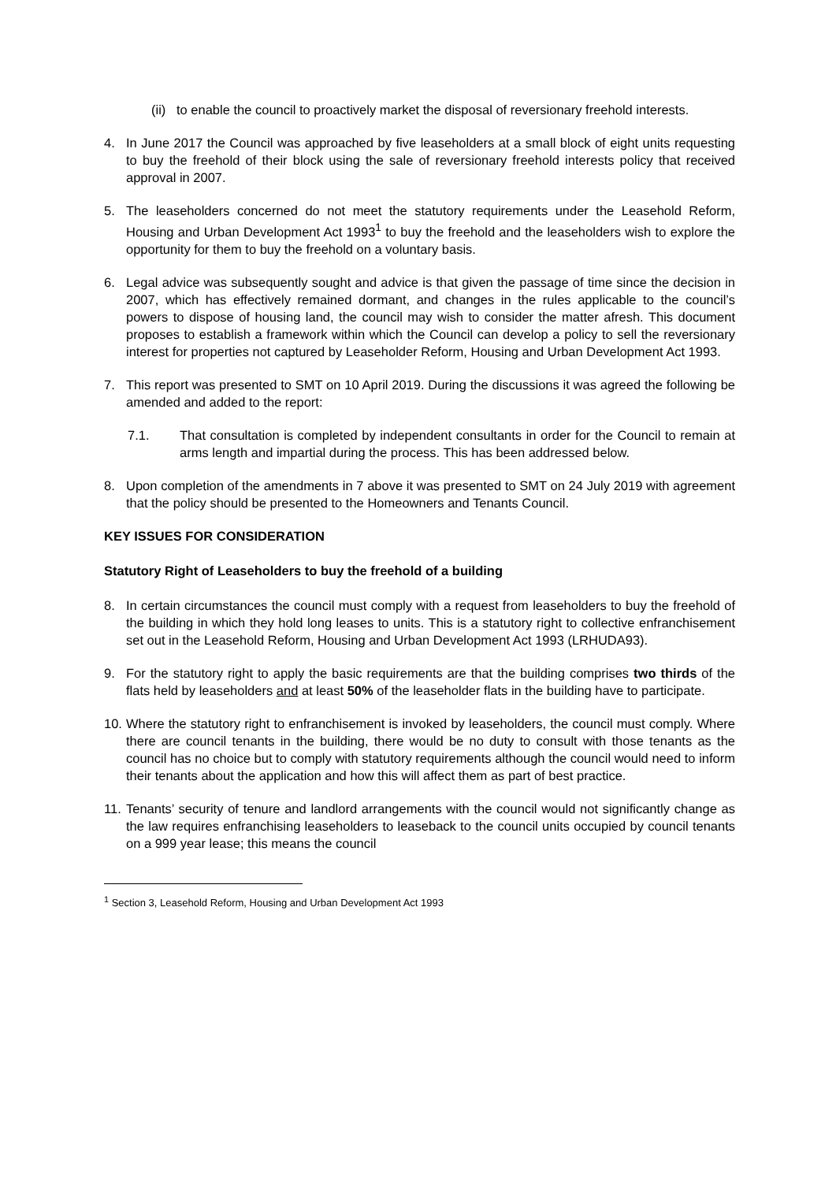(ii)
to enable the council to proactively market the disposal of reversionary freehold interests.
4. In June 2017 the Council was approached by five leaseholders at a small block of eight units requesting to buy the freehold of their block using the sale of reversionary freehold interests policy that received approval in 2007.
5. The leaseholders concerned do not meet the statutory requirements under the Leasehold Reform, Housing and Urban Development Act 1993<sup>1</sup> to buy the freehold and the leaseholders wish to explore the opportunity for them to buy the freehold on a voluntary basis.
6. Legal advice was subsequently sought and advice is that given the passage of time since the decision in 2007, which has effectively remained dormant, and changes in the rules applicable to the council’s powers to dispose of housing land, the council may wish to consider the matter afresh. This document proposes to establish a framework within which the Council can develop a policy to sell the reversionary interest for properties not captured by Leaseholder Reform, Housing and Urban Development Act 1993.
7. This report was presented to SMT on 10 April 2019. During the discussions it was agreed the following be amended and added to the report:
7.1. That consultation is completed by independent consultants in order for the Council to remain at arms length and impartial during the process. This has been addressed below.
8. Upon completion of the amendments in 7 above it was presented to SMT on 24 July 2019 with agreement that the policy should be presented to the Homeowners and Tenants Council.
KEY ISSUES FOR CONSIDERATION
Statutory Right of Leaseholders to buy the freehold of a building
8. In certain circumstances the council must comply with a request from leaseholders to buy the freehold of the building in which they hold long leases to units. This is a statutory right to collective enfranchisement set out in the Leasehold Reform, Housing and Urban Development Act 1993 (LRHUDA93).
9. For the statutory right to apply the basic requirements are that the building comprises two thirds of the flats held by leaseholders and at least 50% of the leaseholder flats in the building have to participate.
10.
Where the statutory right to enfranchisement is invoked by leaseholders, the council must comply. Where there are council tenants in the building, there would be no duty to consult with those tenants as the council has no choice but to comply with statutory requirements although the council would need to inform their tenants about the application and how this will affect them as part of best practice.
11.
Tenants’ security of tenure and landlord arrangements with the council would not significantly change as the law requires enfranchising leaseholders to leaseback to the council units occupied by council tenants on a 999 year lease; this means the council
<sup>1</sup> Section 3, Leasehold Reform, Housing and Urban Development Act 1993